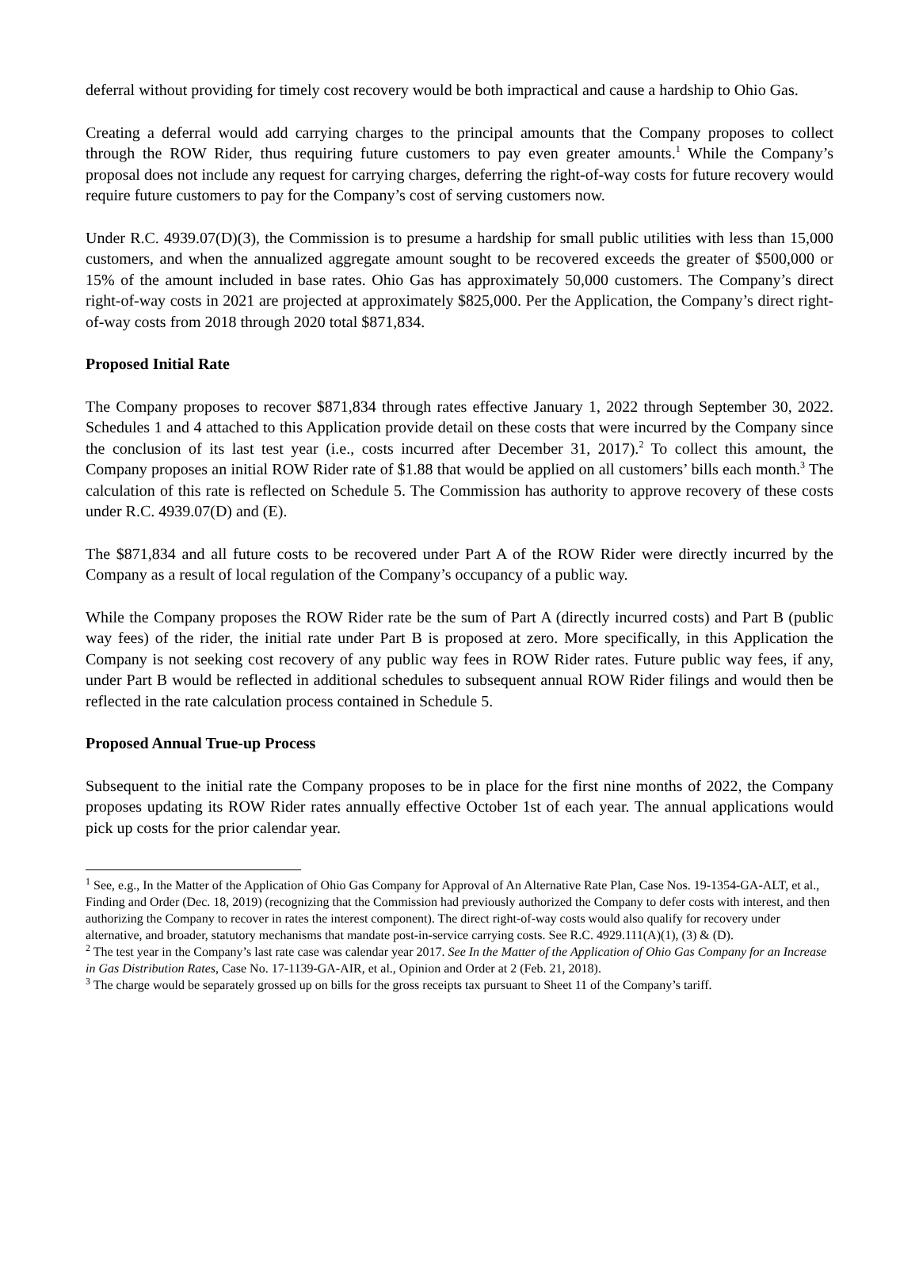deferral without providing for timely cost recovery would be both impractical and cause a hardship to Ohio Gas.
Creating a deferral would add carrying charges to the principal amounts that the Company proposes to collect through the ROW Rider, thus requiring future customers to pay even greater amounts.<sup>1</sup> While the Company’s proposal does not include any request for carrying charges, deferring the right-of-way costs for future recovery would require future customers to pay for the Company’s cost of serving customers now.
Under R.C. 4939.07(D)(3), the Commission is to presume a hardship for small public utilities with less than 15,000 customers, and when the annualized aggregate amount sought to be recovered exceeds the greater of $500,000 or 15% of the amount included in base rates. Ohio Gas has approximately 50,000 customers. The Company’s direct right-of-way costs in 2021 are projected at approximately $825,000. Per the Application, the Company’s direct right-of-way costs from 2018 through 2020 total $871,834.
Proposed Initial Rate
The Company proposes to recover $871,834 through rates effective January 1, 2022 through September 30, 2022. Schedules 1 and 4 attached to this Application provide detail on these costs that were incurred by the Company since the conclusion of its last test year (i.e., costs incurred after December 31, 2017).<sup>2</sup> To collect this amount, the Company proposes an initial ROW Rider rate of $1.88 that would be applied on all customers’ bills each month.<sup>3</sup> The calculation of this rate is reflected on Schedule 5. The Commission has authority to approve recovery of these costs under R.C. 4939.07(D) and (E).
The $871,834 and all future costs to be recovered under Part A of the ROW Rider were directly incurred by the Company as a result of local regulation of the Company’s occupancy of a public way.
While the Company proposes the ROW Rider rate be the sum of Part A (directly incurred costs) and Part B (public way fees) of the rider, the initial rate under Part B is proposed at zero. More specifically, in this Application the Company is not seeking cost recovery of any public way fees in ROW Rider rates. Future public way fees, if any, under Part B would be reflected in additional schedules to subsequent annual ROW Rider filings and would then be reflected in the rate calculation process contained in Schedule 5.
Proposed Annual True-up Process
Subsequent to the initial rate the Company proposes to be in place for the first nine months of 2022, the Company proposes updating its ROW Rider rates annually effective October 1st of each year. The annual applications would pick up costs for the prior calendar year.
<sup>1</sup> See, e.g., In the Matter of the Application of Ohio Gas Company for Approval of An Alternative Rate Plan, Case Nos. 19-1354-GA-ALT, et al., Finding and Order (Dec. 18, 2019) (recognizing that the Commission had previously authorized the Company to defer costs with interest, and then authorizing the Company to recover in rates the interest component). The direct right-of-way costs would also qualify for recovery under alternative, and broader, statutory mechanisms that mandate post-in-service carrying costs. See R.C. 4929.111(A)(1), (3) & (D).
<sup>2</sup> The test year in the Company’s last rate case was calendar year 2017. See In the Matter of the Application of Ohio Gas Company for an Increase in Gas Distribution Rates, Case No. 17-1139-GA-AIR, et al., Opinion and Order at 2 (Feb. 21, 2018).
<sup>3</sup> The charge would be separately grossed up on bills for the gross receipts tax pursuant to Sheet 11 of the Company’s tariff.